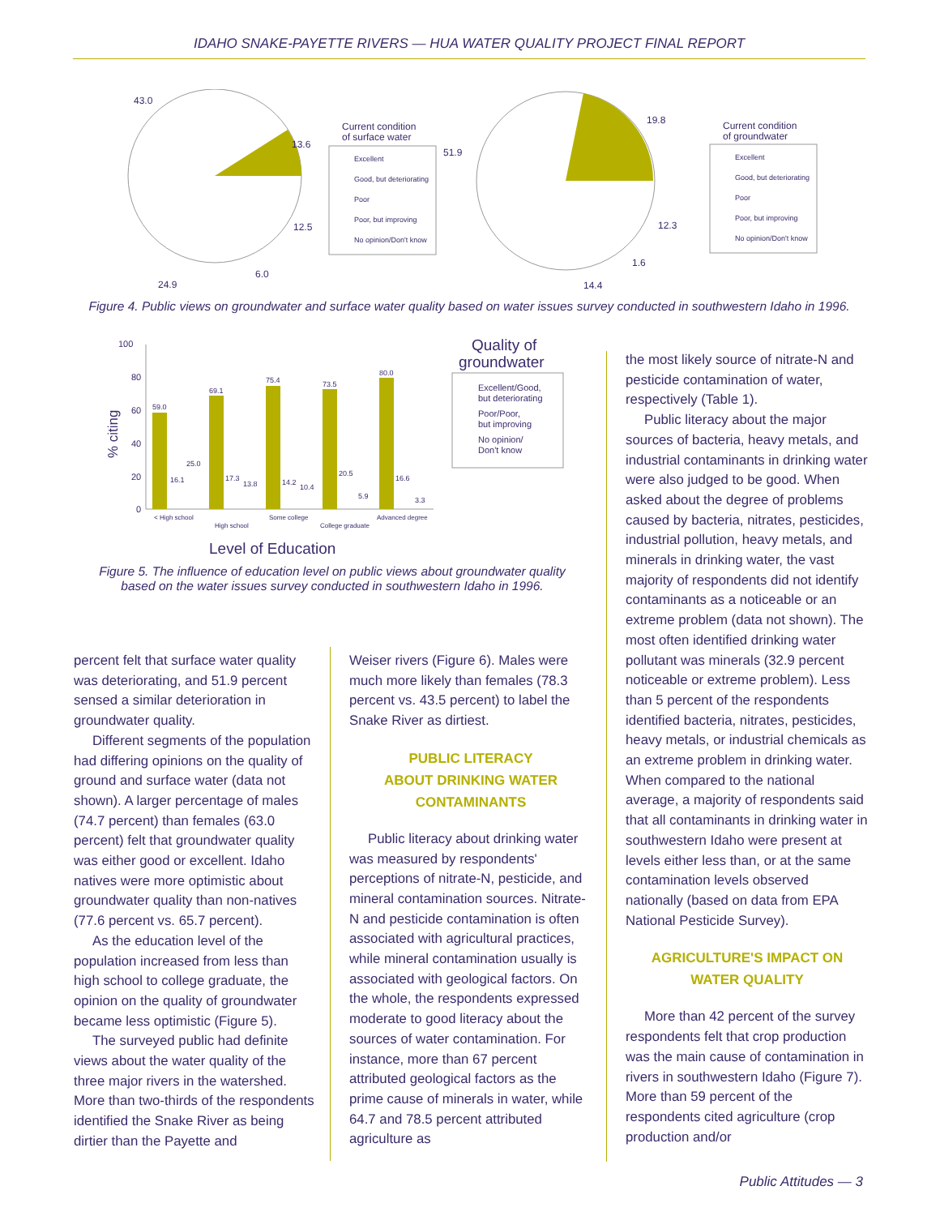IDAHO SNAKE-PAYETTE RIVERS — HUA WATER QUALITY PROJECT FINAL REPORT
43.0
13.6
12.5
6.0
24.9
Current condition
of surface water
Excellent
Good, but deteriorating
Poor
Poor, but improving
No opinion/Don't know
51.9
19.8
12.3
1.6
14.4
Current condition
of groundwater
Excellent
Good, but deteriorating
Poor
Poor, but improving
No opinion/Don't know
Figure 4. Public views on groundwater and surface water quality based on water issues survey conducted in southwestern Idaho in 1996.
100
80
60
40
20
0
% citing
59.0
69.1
75.4
73.5
80.0
16.1
25.0
17.3
13.8
14.2
10.4
20.5
5.9
16.6
3.3
< High school
High school
Some college
College graduate
Advanced degree
Level of Education
Quality of
groundwater
Excellent/Good,
but deteriorating
Poor/Poor,
but improving
No opinion/
Don't know
Figure 5. The influence of education level on public views about groundwater quality based on the water issues survey conducted in southwestern Idaho in 1996.
percent felt that surface water quality was deteriorating, and 51.9 percent sensed a similar deterioration in groundwater quality.
Different segments of the population had differing opinions on the quality of ground and surface water (data not shown). A larger percentage of males (74.7 percent) than females (63.0 percent) felt that groundwater quality was either good or excellent. Idaho natives were more optimistic about groundwater quality than non-natives (77.6 percent vs. 65.7 percent).
As the education level of the population increased from less than high school to college graduate, the opinion on the quality of groundwater became less optimistic (Figure 5).
The surveyed public had definite views about the water quality of the three major rivers in the watershed. More than two-thirds of the respondents identified the Snake River as being dirtier than the Payette and
Weiser rivers (Figure 6). Males were much more likely than females (78.3 percent vs. 43.5 percent) to label the Snake River as dirtiest.
PUBLIC LITERACY
ABOUT DRINKING WATER
CONTAMINANTS
Public literacy about drinking water was measured by respondents' perceptions of nitrate-N, pesticide, and mineral contamination sources. Nitrate-N and pesticide contamination is often associated with agricultural practices, while mineral contamination usually is associated with geological factors. On the whole, the respondents expressed moderate to good literacy about the sources of water contamination. For instance, more than 67 percent attributed geological factors as the prime cause of minerals in water, while 64.7 and 78.5 percent attributed agriculture as
the most likely source of nitrate-N and pesticide contamination of water, respectively (Table 1).
Public literacy about the major sources of bacteria, heavy metals, and industrial contaminants in drinking water were also judged to be good. When asked about the degree of problems caused by bacteria, nitrates, pesticides, industrial pollution, heavy metals, and minerals in drinking water, the vast majority of respondents did not identify contaminants as a noticeable or an extreme problem (data not shown). The most often identified drinking water pollutant was minerals (32.9 percent noticeable or extreme problem). Less than 5 percent of the respondents identified bacteria, nitrates, pesticides, heavy metals, or industrial chemicals as an extreme problem in drinking water. When compared to the national average, a majority of respondents said that all contaminants in drinking water in southwestern Idaho were present at levels either less than, or at the same contamination levels observed nationally (based on data from EPA National Pesticide Survey).
AGRICULTURE'S IMPACT ON
WATER QUALITY
More than 42 percent of the survey respondents felt that crop production was the main cause of contamination in rivers in southwestern Idaho (Figure 7). More than 59 percent of the respondents cited agriculture (crop production and/or
Public Attitudes — 3